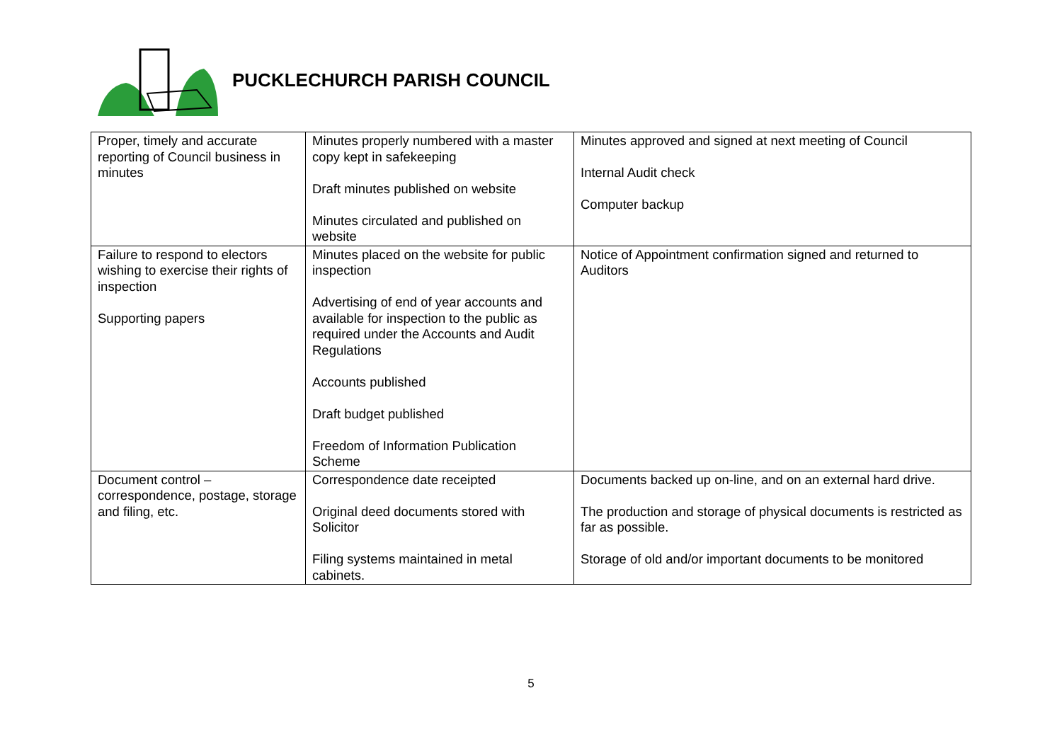PUCKLECHURCH PARISH COUNCIL
| Proper, timely and accurate reporting of Council business in minutes | Minutes properly numbered with a master copy kept in safekeeping Draft minutes published on website Minutes circulated and published on website | Minutes approved and signed at next meeting of Council Internal Audit check Computer backup |
| Failure to respond to electors wishing to exercise their rights of inspection Supporting papers | Minutes placed on the website for public inspection Advertising of end of year accounts and available for inspection to the public as required under the Accounts and Audit Regulations Accounts published Draft budget published Freedom of Information Publication Scheme | Notice of Appointment confirmation signed and returned to Auditors |
| Document control – correspondence, postage, storage and filing, etc. | Correspondence date receipted Original deed documents stored with Solicitor Filing systems maintained in metal cabinets. | Documents backed up on-line, and on an external hard drive. The production and storage of physical documents is restricted as far as possible. Storage of old and/or important documents to be monitored |
5